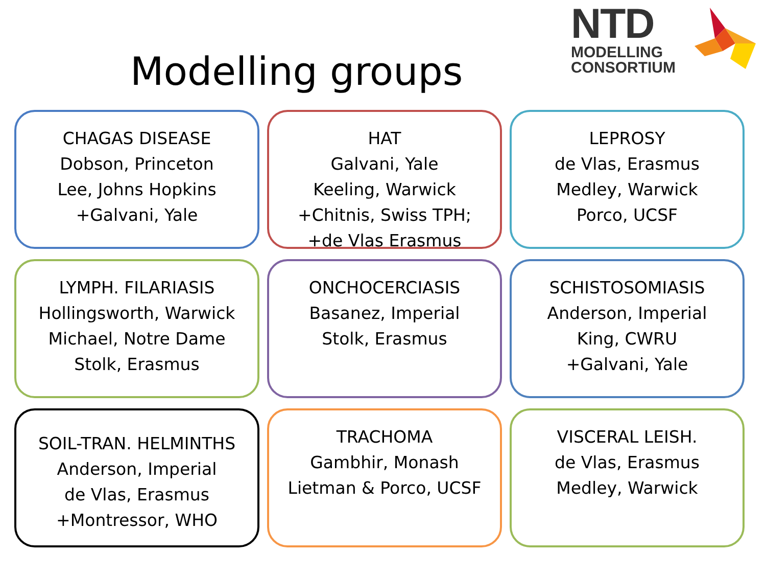Modelling groups
NTD
MODELLING
CONSORTIUM
CHAGAS DISEASE
Dobson, Princeton
Lee, Johns Hopkins
+Galvani, Yale
HAT
Galvani, Yale
Keeling, Warwick
+Chitnis, Swiss TPH;
+de Vlas Erasmus
LEPROSY
de Vlas, Erasmus
Medley, Warwick
Porco, UCSF
LYMPH. FILARIASIS
Hollingsworth, Warwick
Michael, Notre Dame
Stolk, Erasmus
ONCHOCERCIASIS
Basanez, Imperial
Stolk, Erasmus
SCHISTOSOMIASIS
Anderson, Imperial
King, CWRU
+Galvani, Yale
SOIL-TRAN. HELMINTHS
Anderson, Imperial
de Vlas, Erasmus
+Montressor, WHO
TRACHOMA
Gambhir, Monash
Lietman & Porco, UCSF
VISCERAL LEISH.
de Vlas, Erasmus
Medley, Warwick